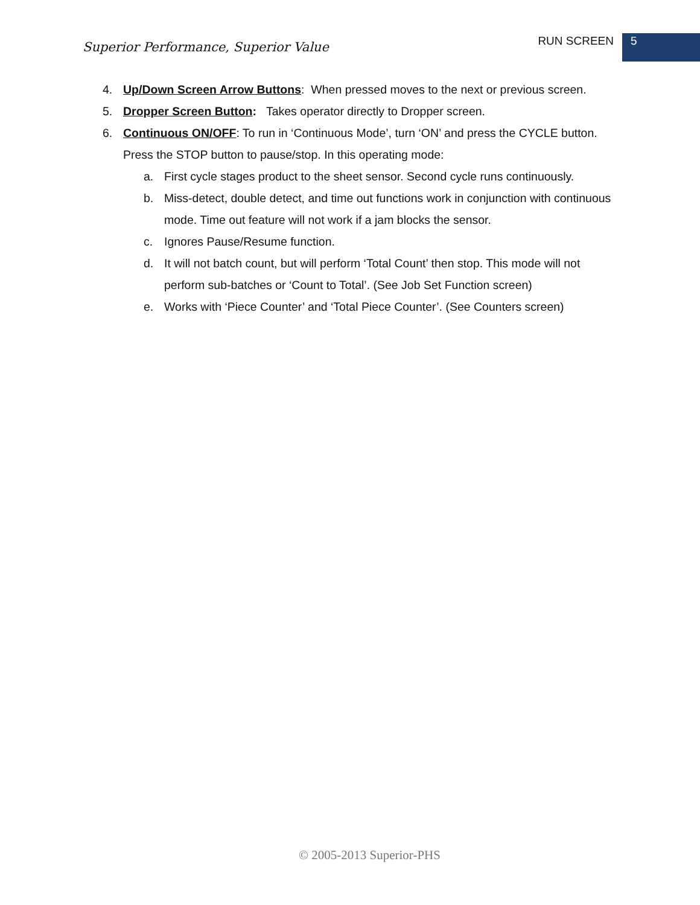Superior Performance, Superior Value
RUN SCREEN 5
4. Up/Down Screen Arrow Buttons: When pressed moves to the next or previous screen.
5. Dropper Screen Button: Takes operator directly to Dropper screen.
6. Continuous ON/OFF: To run in ‘Continuous Mode’, turn ‘ON’ and press the CYCLE button. Press the STOP button to pause/stop. In this operating mode:
a. First cycle stages product to the sheet sensor. Second cycle runs continuously.
b. Miss-detect, double detect, and time out functions work in conjunction with continuous mode. Time out feature will not work if a jam blocks the sensor.
c. Ignores Pause/Resume function.
d. It will not batch count, but will perform ‘Total Count’ then stop. This mode will not perform sub-batches or ‘Count to Total’. (See Job Set Function screen)
e. Works with ‘Piece Counter’ and ‘Total Piece Counter’. (See Counters screen)
© 2005-2013 Superior-PHS